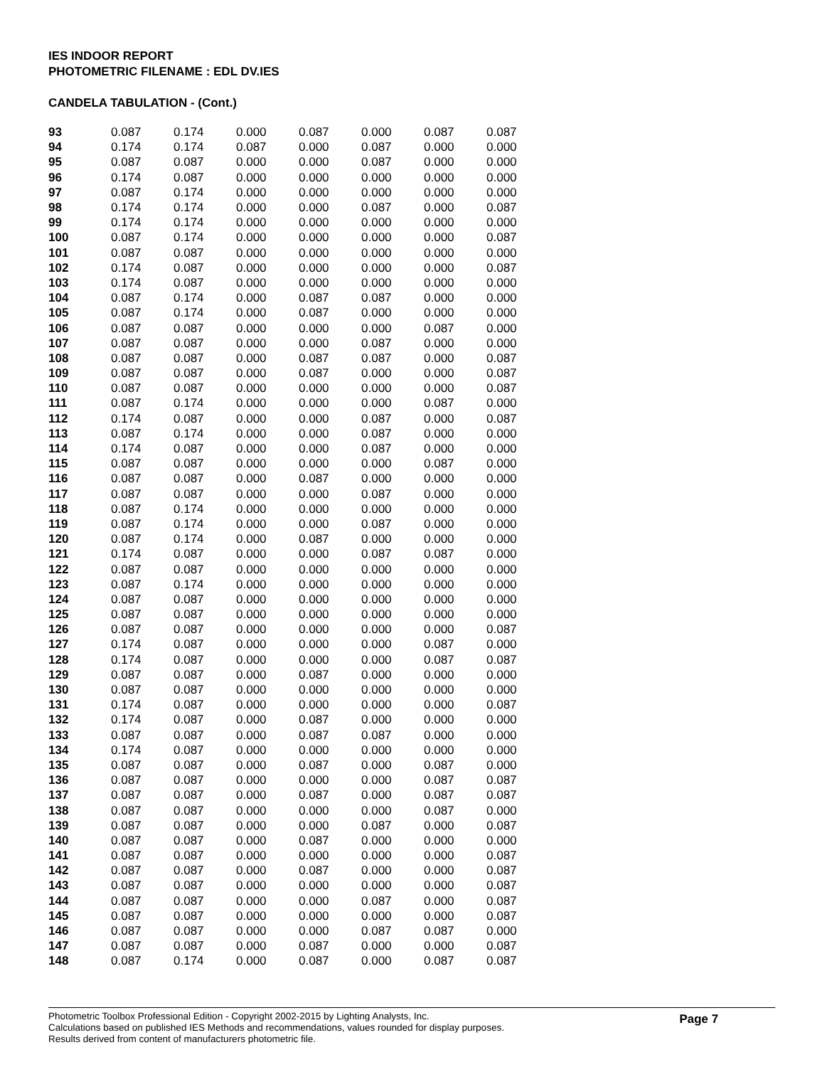IES INDOOR REPORT
PHOTOMETRIC FILENAME : EDL DV.IES
CANDELA TABULATION - (Cont.)
| 93 | 0.087 | 0.174 | 0.000 | 0.087 | 0.000 | 0.087 | 0.087 |
| 94 | 0.174 | 0.174 | 0.087 | 0.000 | 0.087 | 0.000 | 0.000 |
| 95 | 0.087 | 0.087 | 0.000 | 0.000 | 0.087 | 0.000 | 0.000 |
| 96 | 0.174 | 0.087 | 0.000 | 0.000 | 0.000 | 0.000 | 0.000 |
| 97 | 0.087 | 0.174 | 0.000 | 0.000 | 0.000 | 0.000 | 0.000 |
| 98 | 0.174 | 0.174 | 0.000 | 0.000 | 0.087 | 0.000 | 0.087 |
| 99 | 0.174 | 0.174 | 0.000 | 0.000 | 0.000 | 0.000 | 0.000 |
| 100 | 0.087 | 0.174 | 0.000 | 0.000 | 0.000 | 0.000 | 0.087 |
| 101 | 0.087 | 0.087 | 0.000 | 0.000 | 0.000 | 0.000 | 0.000 |
| 102 | 0.174 | 0.087 | 0.000 | 0.000 | 0.000 | 0.000 | 0.087 |
| 103 | 0.174 | 0.087 | 0.000 | 0.000 | 0.000 | 0.000 | 0.000 |
| 104 | 0.087 | 0.174 | 0.000 | 0.087 | 0.087 | 0.000 | 0.000 |
| 105 | 0.087 | 0.174 | 0.000 | 0.087 | 0.000 | 0.000 | 0.000 |
| 106 | 0.087 | 0.087 | 0.000 | 0.000 | 0.000 | 0.087 | 0.000 |
| 107 | 0.087 | 0.087 | 0.000 | 0.000 | 0.087 | 0.000 | 0.000 |
| 108 | 0.087 | 0.087 | 0.000 | 0.087 | 0.087 | 0.000 | 0.087 |
| 109 | 0.087 | 0.087 | 0.000 | 0.087 | 0.000 | 0.000 | 0.087 |
| 110 | 0.087 | 0.087 | 0.000 | 0.000 | 0.000 | 0.000 | 0.087 |
| 111 | 0.087 | 0.174 | 0.000 | 0.000 | 0.000 | 0.087 | 0.000 |
| 112 | 0.174 | 0.087 | 0.000 | 0.000 | 0.087 | 0.000 | 0.087 |
| 113 | 0.087 | 0.174 | 0.000 | 0.000 | 0.087 | 0.000 | 0.000 |
| 114 | 0.174 | 0.087 | 0.000 | 0.000 | 0.087 | 0.000 | 0.000 |
| 115 | 0.087 | 0.087 | 0.000 | 0.000 | 0.000 | 0.087 | 0.000 |
| 116 | 0.087 | 0.087 | 0.000 | 0.087 | 0.000 | 0.000 | 0.000 |
| 117 | 0.087 | 0.087 | 0.000 | 0.000 | 0.087 | 0.000 | 0.000 |
| 118 | 0.087 | 0.174 | 0.000 | 0.000 | 0.000 | 0.000 | 0.000 |
| 119 | 0.087 | 0.174 | 0.000 | 0.000 | 0.087 | 0.000 | 0.000 |
| 120 | 0.087 | 0.174 | 0.000 | 0.087 | 0.000 | 0.000 | 0.000 |
| 121 | 0.174 | 0.087 | 0.000 | 0.000 | 0.087 | 0.087 | 0.000 |
| 122 | 0.087 | 0.087 | 0.000 | 0.000 | 0.000 | 0.000 | 0.000 |
| 123 | 0.087 | 0.174 | 0.000 | 0.000 | 0.000 | 0.000 | 0.000 |
| 124 | 0.087 | 0.087 | 0.000 | 0.000 | 0.000 | 0.000 | 0.000 |
| 125 | 0.087 | 0.087 | 0.000 | 0.000 | 0.000 | 0.000 | 0.000 |
| 126 | 0.087 | 0.087 | 0.000 | 0.000 | 0.000 | 0.000 | 0.087 |
| 127 | 0.174 | 0.087 | 0.000 | 0.000 | 0.000 | 0.087 | 0.000 |
| 128 | 0.174 | 0.087 | 0.000 | 0.000 | 0.000 | 0.087 | 0.087 |
| 129 | 0.087 | 0.087 | 0.000 | 0.087 | 0.000 | 0.000 | 0.000 |
| 130 | 0.087 | 0.087 | 0.000 | 0.000 | 0.000 | 0.000 | 0.000 |
| 131 | 0.174 | 0.087 | 0.000 | 0.000 | 0.000 | 0.000 | 0.087 |
| 132 | 0.174 | 0.087 | 0.000 | 0.087 | 0.000 | 0.000 | 0.000 |
| 133 | 0.087 | 0.087 | 0.000 | 0.087 | 0.087 | 0.000 | 0.000 |
| 134 | 0.174 | 0.087 | 0.000 | 0.000 | 0.000 | 0.000 | 0.000 |
| 135 | 0.087 | 0.087 | 0.000 | 0.087 | 0.000 | 0.087 | 0.000 |
| 136 | 0.087 | 0.087 | 0.000 | 0.000 | 0.000 | 0.087 | 0.087 |
| 137 | 0.087 | 0.087 | 0.000 | 0.087 | 0.000 | 0.087 | 0.087 |
| 138 | 0.087 | 0.087 | 0.000 | 0.000 | 0.000 | 0.087 | 0.000 |
| 139 | 0.087 | 0.087 | 0.000 | 0.000 | 0.087 | 0.000 | 0.087 |
| 140 | 0.087 | 0.087 | 0.000 | 0.087 | 0.000 | 0.000 | 0.000 |
| 141 | 0.087 | 0.087 | 0.000 | 0.000 | 0.000 | 0.000 | 0.087 |
| 142 | 0.087 | 0.087 | 0.000 | 0.087 | 0.000 | 0.000 | 0.087 |
| 143 | 0.087 | 0.087 | 0.000 | 0.000 | 0.000 | 0.000 | 0.087 |
| 144 | 0.087 | 0.087 | 0.000 | 0.000 | 0.087 | 0.000 | 0.087 |
| 145 | 0.087 | 0.087 | 0.000 | 0.000 | 0.000 | 0.000 | 0.087 |
| 146 | 0.087 | 0.087 | 0.000 | 0.000 | 0.087 | 0.087 | 0.000 |
| 147 | 0.087 | 0.087 | 0.000 | 0.087 | 0.000 | 0.000 | 0.087 |
| 148 | 0.087 | 0.174 | 0.000 | 0.087 | 0.000 | 0.087 | 0.087 |
Page 7 Photometric Toolbox Professional Edition - Copyright 2002-2015 by Lighting Analysts, Inc.
Calculations based on published IES Methods and recommendations, values rounded for display purposes.
Results derived from content of manufacturers photometric file.